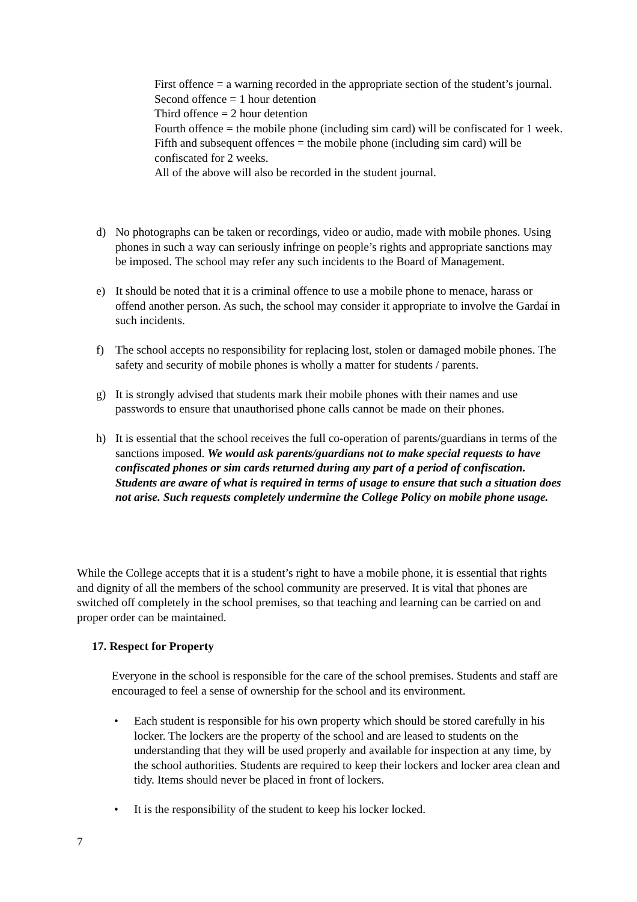First offence = a warning recorded in the appropriate section of the student’s journal.
Second offence = 1 hour detention
Third offence = 2 hour detention
Fourth offence = the mobile phone (including sim card) will be confiscated for 1 week.
Fifth and subsequent offences = the mobile phone (including sim card) will be confiscated for 2 weeks.
All of the above will also be recorded in the student journal.
d) No photographs can be taken or recordings, video or audio, made with mobile phones. Using phones in such a way can seriously infringe on people’s rights and appropriate sanctions may be imposed. The school may refer any such incidents to the Board of Management.
e) It should be noted that it is a criminal offence to use a mobile phone to menace, harass or offend another person. As such, the school may consider it appropriate to involve the Gardaí in such incidents.
f) The school accepts no responsibility for replacing lost, stolen or damaged mobile phones. The safety and security of mobile phones is wholly a matter for students / parents.
g) It is strongly advised that students mark their mobile phones with their names and use passwords to ensure that unauthorised phone calls cannot be made on their phones.
h) It is essential that the school receives the full co-operation of parents/guardians in terms of the sanctions imposed. We would ask parents/guardians not to make special requests to have confiscated phones or sim cards returned during any part of a period of confiscation. Students are aware of what is required in terms of usage to ensure that such a situation does not arise. Such requests completely undermine the College Policy on mobile phone usage.
While the College accepts that it is a student’s right to have a mobile phone, it is essential that rights and dignity of all the members of the school community are preserved. It is vital that phones are switched off completely in the school premises, so that teaching and learning can be carried on and proper order can be maintained.
17. Respect for Property
Everyone in the school is responsible for the care of the school premises. Students and staff are encouraged to feel a sense of ownership for the school and its environment.
• Each student is responsible for his own property which should be stored carefully in his locker. The lockers are the property of the school and are leased to students on the understanding that they will be used properly and available for inspection at any time, by the school authorities. Students are required to keep their lockers and locker area clean and tidy. Items should never be placed in front of lockers.
• It is the responsibility of the student to keep his locker locked.
7